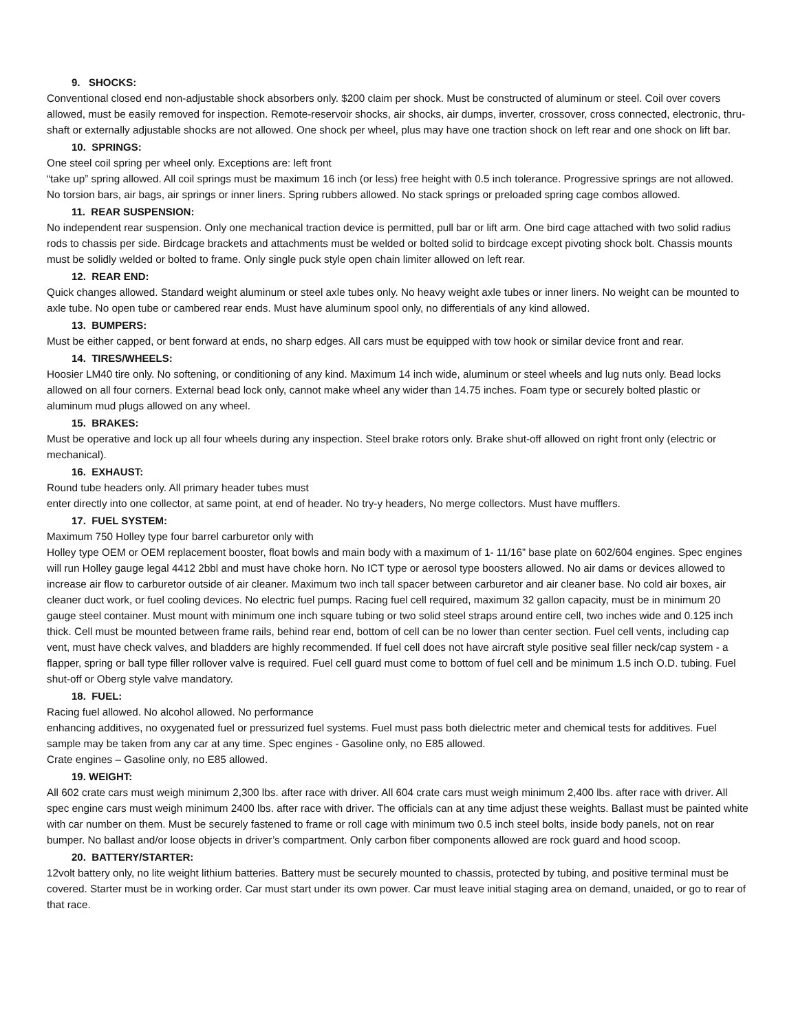9. SHOCKS:
Conventional closed end non-adjustable shock absorbers only. $200 claim per shock. Must be constructed of aluminum or steel. Coil over covers allowed, must be easily removed for inspection. Remote-reservoir shocks, air shocks, air dumps, inverter, crossover, cross connected, electronic, thru-shaft or externally adjustable shocks are not allowed. One shock per wheel, plus may have one traction shock on left rear and one shock on lift bar.
10. SPRINGS:
One steel coil spring per wheel only. Exceptions are: left front
“take up” spring allowed. All coil springs must be maximum 16 inch (or less) free height with 0.5 inch tolerance. Progressive springs are not allowed. No torsion bars, air bags, air springs or inner liners. Spring rubbers allowed. No stack springs or preloaded spring cage combos allowed.
11. REAR SUSPENSION:
No independent rear suspension. Only one mechanical traction device is permitted, pull bar or lift arm. One bird cage attached with two solid radius rods to chassis per side. Birdcage brackets and attachments must be welded or bolted solid to birdcage except pivoting shock bolt. Chassis mounts must be solidly welded or bolted to frame. Only single puck style open chain limiter allowed on left rear.
12. REAR END:
Quick changes allowed. Standard weight aluminum or steel axle tubes only. No heavy weight axle tubes or inner liners. No weight can be mounted to axle tube. No open tube or cambered rear ends. Must have aluminum spool only, no differentials of any kind allowed.
13. BUMPERS:
Must be either capped, or bent forward at ends, no sharp edges. All cars must be equipped with tow hook or similar device front and rear.
14. TIRES/WHEELS:
Hoosier LM40 tire only. No softening, or conditioning of any kind. Maximum 14 inch wide, aluminum or steel wheels and lug nuts only. Bead locks allowed on all four corners. External bead lock only, cannot make wheel any wider than 14.75 inches. Foam type or securely bolted plastic or aluminum mud plugs allowed on any wheel.
15. BRAKES:
Must be operative and lock up all four wheels during any inspection. Steel brake rotors only. Brake shut-off allowed on right front only (electric or mechanical).
16. EXHAUST:
Round tube headers only. All primary header tubes must
enter directly into one collector, at same point, at end of header. No try-y headers, No merge collectors. Must have mufflers.
17. FUEL SYSTEM:
Maximum 750 Holley type four barrel carburetor only with
Holley type OEM or OEM replacement booster, float bowls and main body with a maximum of 1- 11/16” base plate on 602/604 engines. Spec engines will run Holley gauge legal 4412 2bbl and must have choke horn. No ICT type or aerosol type boosters allowed. No air dams or devices allowed to increase air flow to carburetor outside of air cleaner. Maximum two inch tall spacer between carburetor and air cleaner base. No cold air boxes, air cleaner duct work, or fuel cooling devices. No electric fuel pumps. Racing fuel cell required, maximum 32 gallon capacity, must be in minimum 20 gauge steel container. Must mount with minimum one inch square tubing or two solid steel straps around entire cell, two inches wide and 0.125 inch thick. Cell must be mounted between frame rails, behind rear end, bottom of cell can be no lower than center section. Fuel cell vents, including cap vent, must have check valves, and bladders are highly recommended. If fuel cell does not have aircraft style positive seal filler neck/cap system - a flapper, spring or ball type filler rollover valve is required. Fuel cell guard must come to bottom of fuel cell and be minimum 1.5 inch O.D. tubing. Fuel shut-off or Oberg style valve mandatory.
18. FUEL:
Racing fuel allowed. No alcohol allowed. No performance
enhancing additives, no oxygenated fuel or pressurized fuel systems. Fuel must pass both dielectric meter and chemical tests for additives. Fuel sample may be taken from any car at any time. Spec engines - Gasoline only, no E85 allowed.
Crate engines – Gasoline only, no E85 allowed.
19. WEIGHT:
All 602 crate cars must weigh minimum 2,300 lbs. after race with driver. All 604 crate cars must weigh minimum 2,400 lbs. after race with driver. All spec engine cars must weigh minimum 2400 lbs. after race with driver. The officials can at any time adjust these weights. Ballast must be painted white with car number on them. Must be securely fastened to frame or roll cage with minimum two 0.5 inch steel bolts, inside body panels, not on rear bumper. No ballast and/or loose objects in driver’s compartment. Only carbon fiber components allowed are rock guard and hood scoop.
20. BATTERY/STARTER:
12volt battery only, no lite weight lithium batteries. Battery must be securely mounted to chassis, protected by tubing, and positive terminal must be covered. Starter must be in working order. Car must start under its own power. Car must leave initial staging area on demand, unaided, or go to rear of that race.